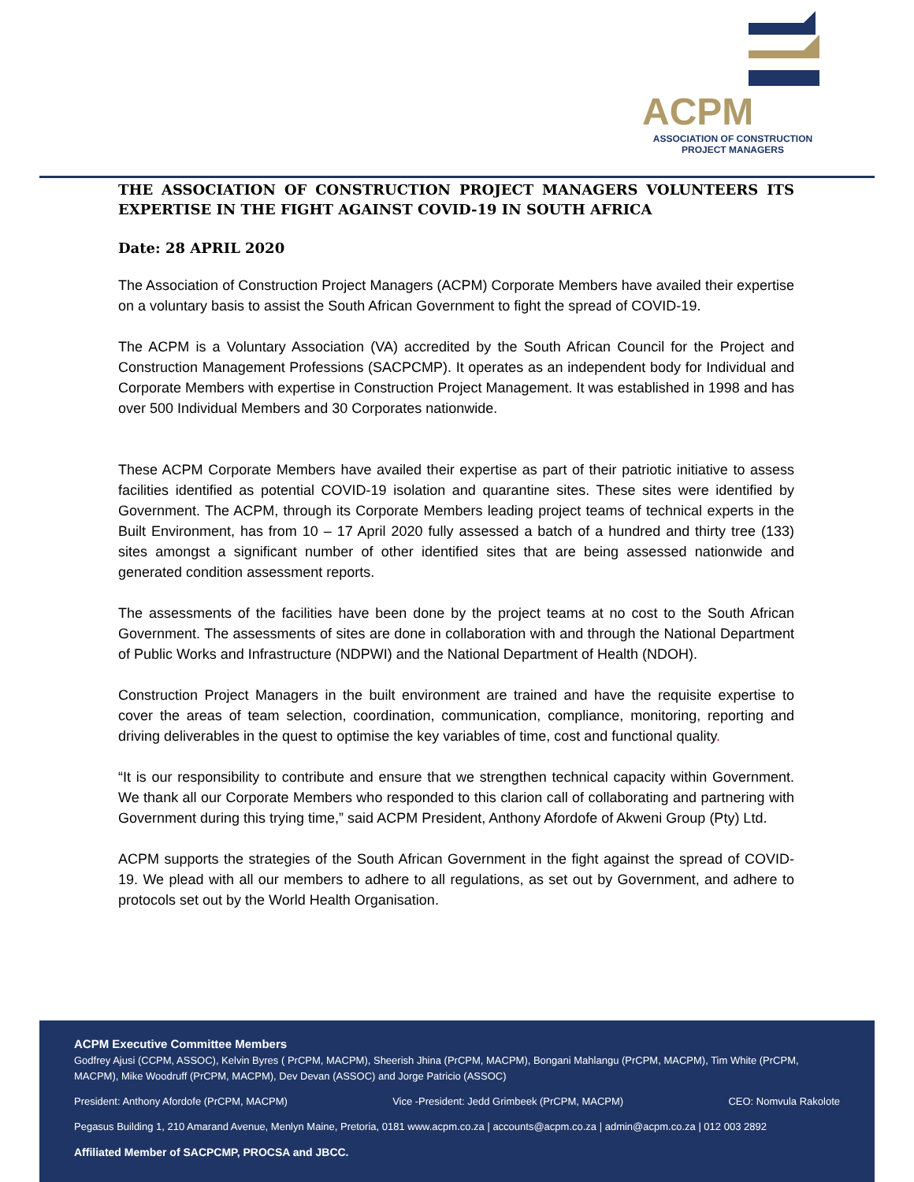ACPM
ASSOCIATION OF CONSTRUCTION
PROJECT MANAGERS
THE ASSOCIATION OF CONSTRUCTION PROJECT MANAGERS VOLUNTEERS ITS EXPERTISE IN THE FIGHT AGAINST COVID-19 IN SOUTH AFRICA
Date: 28 APRIL 2020
The Association of Construction Project Managers (ACPM) Corporate Members have availed their expertise on a voluntary basis to assist the South African Government to fight the spread of COVID-19.
The ACPM is a Voluntary Association (VA) accredited by the South African Council for the Project and Construction Management Professions (SACPCMP). It operates as an independent body for Individual and Corporate Members with expertise in Construction Project Management. It was established in 1998 and has over 500 Individual Members and 30 Corporates nationwide.
These ACPM Corporate Members have availed their expertise as part of their patriotic initiative to assess facilities identified as potential COVID-19 isolation and quarantine sites. These sites were identified by Government. The ACPM, through its Corporate Members leading project teams of technical experts in the Built Environment, has from 10 – 17 April 2020 fully assessed a batch of a hundred and thirty tree (133) sites amongst a significant number of other identified sites that are being assessed nationwide and generated condition assessment reports.
The assessments of the facilities have been done by the project teams at no cost to the South African Government. The assessments of sites are done in collaboration with and through the National Department of Public Works and Infrastructure (NDPWI) and the National Department of Health (NDOH).
Construction Project Managers in the built environment are trained and have the requisite expertise to cover the areas of team selection, coordination, communication, compliance, monitoring, reporting and driving deliverables in the quest to optimise the key variables of time, cost and functional quality.
“It is our responsibility to contribute and ensure that we strengthen technical capacity within Government. We thank all our Corporate Members who responded to this clarion call of collaborating and partnering with Government during this trying time,” said ACPM President, Anthony Afordofe of Akweni Group (Pty) Ltd.
ACPM supports the strategies of the South African Government in the fight against the spread of COVID-19. We plead with all our members to adhere to all regulations, as set out by Government, and adhere to protocols set out by the World Health Organisation.
ACPM Executive Committee Members
Godfrey Ajusi (CCPM, ASSOC), Kelvin Byres ( PrCPM, MACPM), Sheerish Jhina (PrCPM, MACPM), Bongani Mahlangu (PrCPM, MACPM), Tim White (PrCPM, MACPM), Mike Woodruff (PrCPM, MACPM), Dev Devan (ASSOC) and Jorge Patricio (ASSOC)
President: Anthony Afordofe (PrCPM, MACPM) Vice -President: Jedd Grimbeek (PrCPM, MACPM) CEO: Nomvula Rakolote
Pegasus Building 1, 210 Amarand Avenue, Menlyn Maine, Pretoria, 0181 www.acpm.co.za | accounts@acpm.co.za | admin@acpm.co.za | 012 003 2892
Affiliated Member of SACPCMP, PROCSA and JBCC.